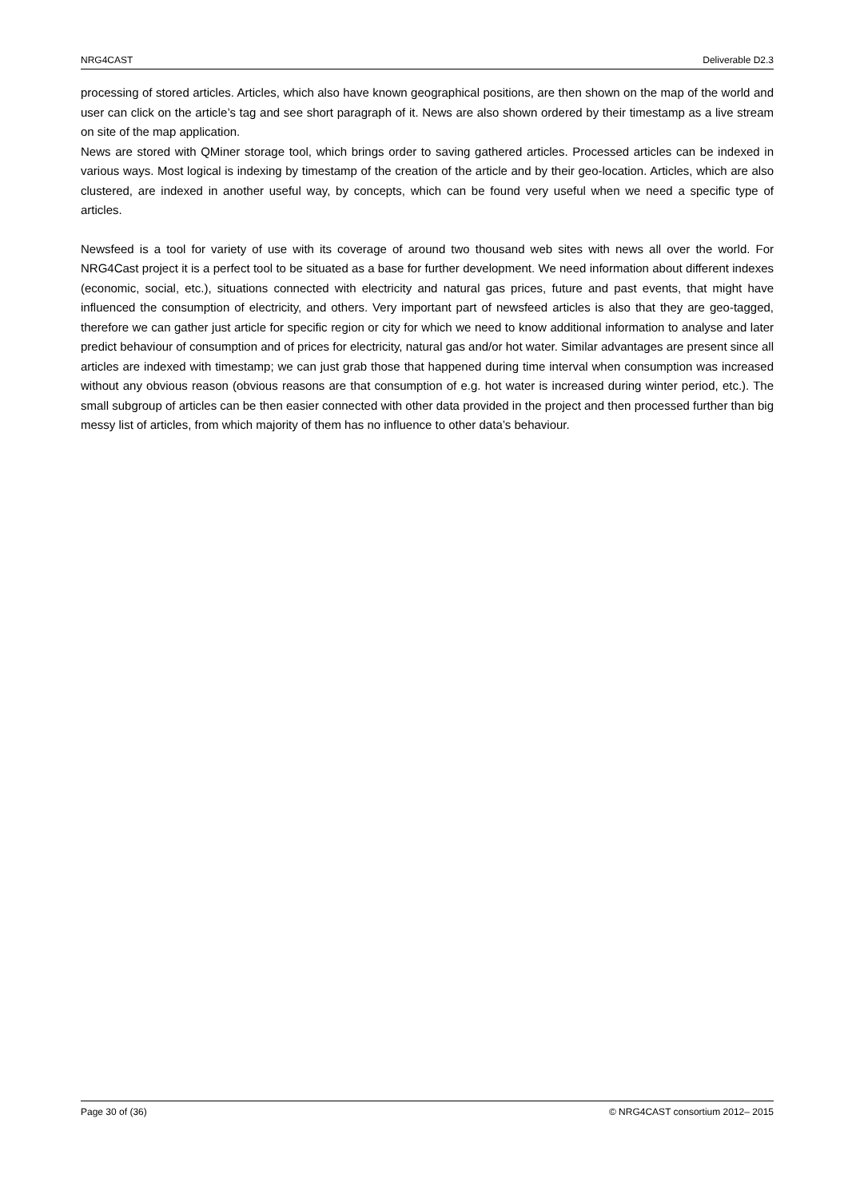NRG4CAST Deliverable D2.3
processing of stored articles. Articles, which also have known geographical positions, are then shown on the map of the world and user can click on the article’s tag and see short paragraph of it. News are also shown ordered by their timestamp as a live stream on site of the map application.
News are stored with QMiner storage tool, which brings order to saving gathered articles. Processed articles can be indexed in various ways. Most logical is indexing by timestamp of the creation of the article and by their geo-location. Articles, which are also clustered, are indexed in another useful way, by concepts, which can be found very useful when we need a specific type of articles.
Newsfeed is a tool for variety of use with its coverage of around two thousand web sites with news all over the world. For NRG4Cast project it is a perfect tool to be situated as a base for further development. We need information about different indexes (economic, social, etc.), situations connected with electricity and natural gas prices, future and past events, that might have influenced the consumption of electricity, and others. Very important part of newsfeed articles is also that they are geo-tagged, therefore we can gather just article for specific region or city for which we need to know additional information to analyse and later predict behaviour of consumption and of prices for electricity, natural gas and/or hot water. Similar advantages are present since all articles are indexed with timestamp; we can just grab those that happened during time interval when consumption was increased without any obvious reason (obvious reasons are that consumption of e.g. hot water is increased during winter period, etc.). The small subgroup of articles can be then easier connected with other data provided in the project and then processed further than big messy list of articles, from which majority of them has no influence to other data’s behaviour.
Page 30 of (36) © NRG4CAST consortium 2012– 2015